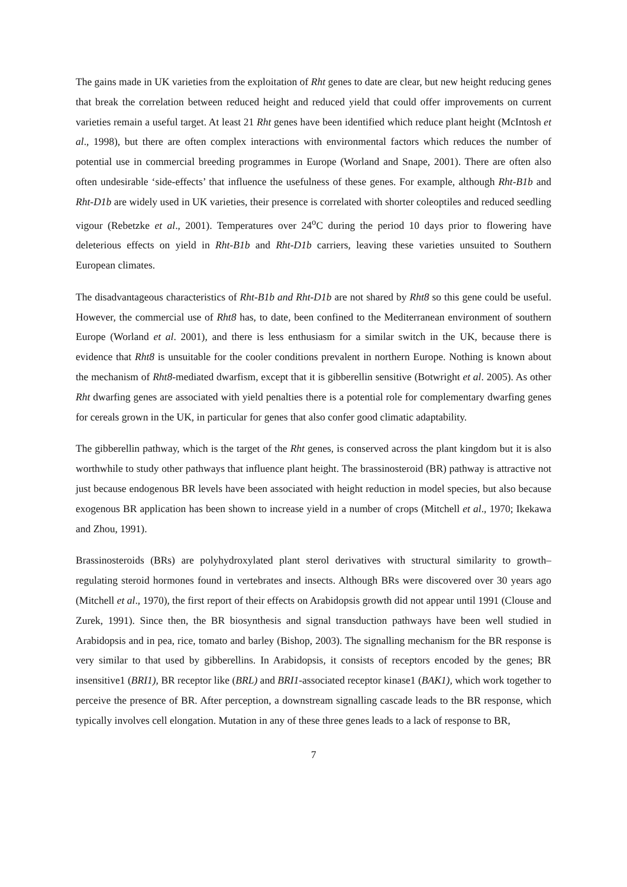The gains made in UK varieties from the exploitation of Rht genes to date are clear, but new height reducing genes that break the correlation between reduced height and reduced yield that could offer improvements on current varieties remain a useful target. At least 21 Rht genes have been identified which reduce plant height (McIntosh et al., 1998), but there are often complex interactions with environmental factors which reduces the number of potential use in commercial breeding programmes in Europe (Worland and Snape, 2001). There are often also often undesirable ‘side-effects’ that influence the usefulness of these genes. For example, although Rht-B1b and Rht-D1b are widely used in UK varieties, their presence is correlated with shorter coleoptiles and reduced seedling vigour (Rebetzke et al., 2001). Temperatures over 24<sup>o</sup>C during the period 10 days prior to flowering have deleterious effects on yield in Rht-B1b and Rht-D1b carriers, leaving these varieties unsuited to Southern European climates.
The disadvantageous characteristics of Rht-B1b and Rht-D1b are not shared by Rht8 so this gene could be useful. However, the commercial use of Rht8 has, to date, been confined to the Mediterranean environment of southern Europe (Worland et al. 2001), and there is less enthusiasm for a similar switch in the UK, because there is evidence that Rht8 is unsuitable for the cooler conditions prevalent in northern Europe. Nothing is known about the mechanism of Rht8-mediated dwarfism, except that it is gibberellin sensitive (Botwright et al. 2005). As other Rht dwarfing genes are associated with yield penalties there is a potential role for complementary dwarfing genes for cereals grown in the UK, in particular for genes that also confer good climatic adaptability.
The gibberellin pathway, which is the target of the Rht genes, is conserved across the plant kingdom but it is also worthwhile to study other pathways that influence plant height. The brassinosteroid (BR) pathway is attractive not just because endogenous BR levels have been associated with height reduction in model species, but also because exogenous BR application has been shown to increase yield in a number of crops (Mitchell et al., 1970; Ikekawa and Zhou, 1991).
Brassinosteroids (BRs) are polyhydroxylated plant sterol derivatives with structural similarity to growth–regulating steroid hormones found in vertebrates and insects. Although BRs were discovered over 30 years ago (Mitchell et al., 1970), the first report of their effects on Arabidopsis growth did not appear until 1991 (Clouse and Zurek, 1991). Since then, the BR biosynthesis and signal transduction pathways have been well studied in Arabidopsis and in pea, rice, tomato and barley (Bishop, 2003). The signalling mechanism for the BR response is very similar to that used by gibberellins. In Arabidopsis, it consists of receptors encoded by the genes; BR insensitive1 (BRI1), BR receptor like (BRL) and BRI1-associated receptor kinase1 (BAK1), which work together to perceive the presence of BR. After perception, a downstream signalling cascade leads to the BR response, which typically involves cell elongation. Mutation in any of these three genes leads to a lack of response to BR,
7